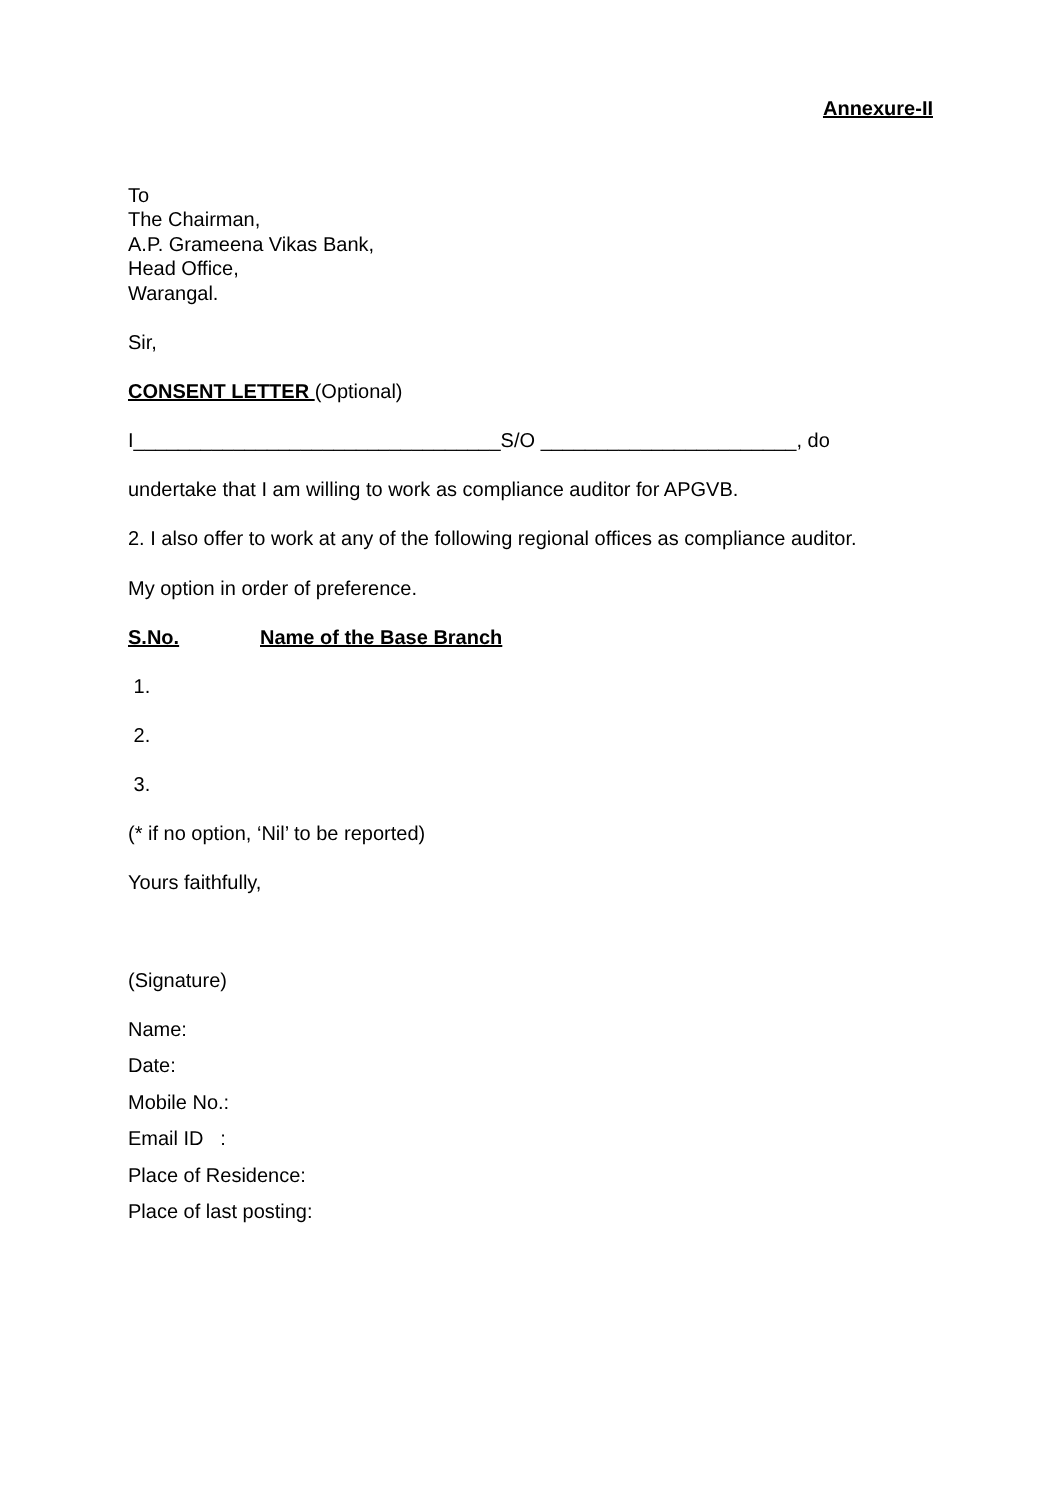Annexure-II
To
The Chairman,
A.P. Grameena Vikas Bank,
Head Office,
Warangal.
Sir,
CONSENT LETTER (Optional)
I_________________________________S/O _______________________, do
undertake that I am willing to work as compliance auditor for APGVB.
2. I also offer to work at any of the following regional offices as compliance auditor.
My option in order of preference.
S.No. Name of the Base Branch
1.
2.
3.
(* if no option, ‘Nil’ to be reported)
Yours faithfully,
(Signature)
Name:
Date:
Mobile No.:
Email ID :
Place of Residence:
Place of last posting: